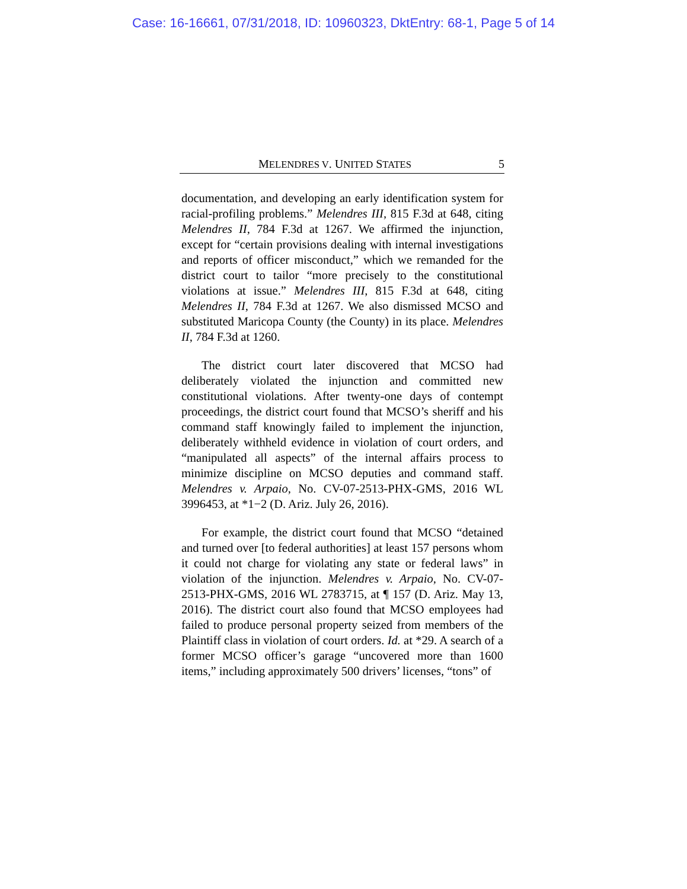Case: 16-16661, 07/31/2018, ID: 10960323, DktEntry: 68-1, Page 5 of 14
MELENDRES V. UNITED STATES 5
documentation, and developing an early identification system for racial-profiling problems.” Melendres III, 815 F.3d at 648, citing Melendres II, 784 F.3d at 1267. We affirmed the injunction, except for “certain provisions dealing with internal investigations and reports of officer misconduct,” which we remanded for the district court to tailor “more precisely to the constitutional violations at issue.” Melendres III, 815 F.3d at 648, citing Melendres II, 784 F.3d at 1267. We also dismissed MCSO and substituted Maricopa County (the County) in its place. Melendres II, 784 F.3d at 1260.
The district court later discovered that MCSO had deliberately violated the injunction and committed new constitutional violations. After twenty-one days of contempt proceedings, the district court found that MCSO’s sheriff and his command staff knowingly failed to implement the injunction, deliberately withheld evidence in violation of court orders, and “manipulated all aspects” of the internal affairs process to minimize discipline on MCSO deputies and command staff. Melendres v. Arpaio, No. CV-07-2513-PHX-GMS, 2016 WL 3996453, at *1−2 (D. Ariz. July 26, 2016).
For example, the district court found that MCSO “detained and turned over [to federal authorities] at least 157 persons whom it could not charge for violating any state or federal laws” in violation of the injunction. Melendres v. Arpaio, No. CV-07-2513-PHX-GMS, 2016 WL 2783715, at ¶ 157 (D. Ariz. May 13, 2016). The district court also found that MCSO employees had failed to produce personal property seized from members of the Plaintiff class in violation of court orders. Id. at *29. A search of a former MCSO officer’s garage “uncovered more than 1600 items,” including approximately 500 drivers’ licenses, “tons” of